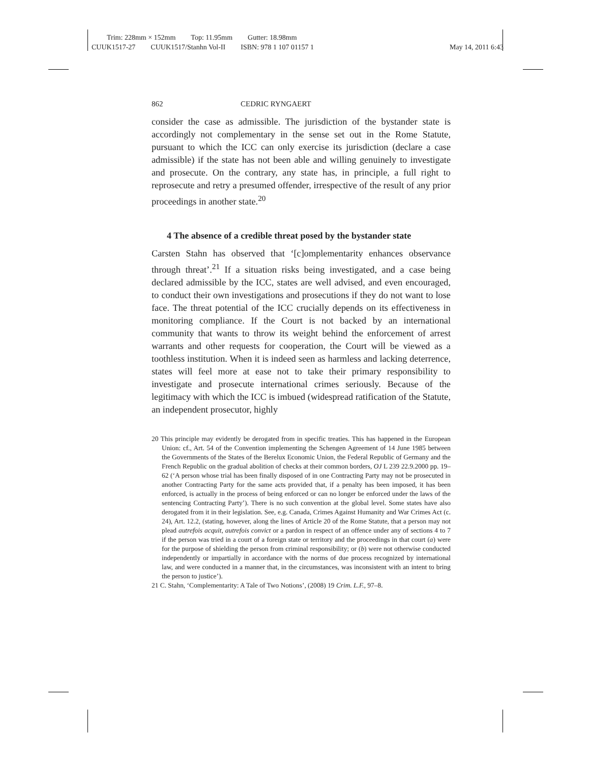Trim: 228mm × 152mm Top: 11.95mm Gutter: 18.98mm
CUUK1517-27 CUUK1517/Stanhn Vol-II ISBN: 978 1 107 01157 1 May 14, 2011 6:43
862 CEDRIC RYNGAERT
consider the case as admissible. The jurisdiction of the bystander state is accordingly not complementary in the sense set out in the Rome Statute, pursuant to which the ICC can only exercise its jurisdiction (declare a case admissible) if the state has not been able and willing genuinely to investigate and prosecute. On the contrary, any state has, in principle, a full right to reprosecute and retry a presumed offender, irrespective of the result of any prior proceedings in another state.<sup>20</sup>
4 The absence of a credible threat posed by the bystander state
Carsten Stahn has observed that ‘[c]omplementarity enhances observance through threat’.<sup>21</sup> If a situation risks being investigated, and a case being declared admissible by the ICC, states are well advised, and even encouraged, to conduct their own investigations and prosecutions if they do not want to lose face. The threat potential of the ICC crucially depends on its effectiveness in monitoring compliance. If the Court is not backed by an international community that wants to throw its weight behind the enforcement of arrest warrants and other requests for cooperation, the Court will be viewed as a toothless institution. When it is indeed seen as harmless and lacking deterrence, states will feel more at ease not to take their primary responsibility to investigate and prosecute international crimes seriously. Because of the legitimacy with which the ICC is imbued (widespread ratification of the Statute, an independent prosecutor, highly
20 This principle may evidently be derogated from in specific treaties. This has happened in the European Union: cf., Art. 54 of the Convention implementing the Schengen Agreement of 14 June 1985 between the Governments of the States of the Berelux Economic Union, the Federal Republic of Germany and the French Republic on the gradual abolition of checks at their common borders, OJ L 239 22.9.2000 pp. 19–62 (‘A person whose trial has been finally disposed of in one Contracting Party may not be prosecuted in another Contracting Party for the same acts provided that, if a penalty has been imposed, it has been enforced, is actually in the process of being enforced or can no longer be enforced under the laws of the sentencing Contracting Party’). There is no such convention at the global level. Some states have also derogated from it in their legislation. See, e.g. Canada, Crimes Against Humanity and War Crimes Act (c. 24), Art. 12.2, (stating, however, along the lines of Article 20 of the Rome Statute, that a person may not plead autrefois acquit, autrefois convict or a pardon in respect of an offence under any of sections 4 to 7 if the person was tried in a court of a foreign state or territory and the proceedings in that court (a) were for the purpose of shielding the person from criminal responsibility; or (b) were not otherwise conducted independently or impartially in accordance with the norms of due process recognized by international law, and were conducted in a manner that, in the circumstances, was inconsistent with an intent to bring the person to justice’).
21 C. Stahn, ‘Complementarity: A Tale of Two Notions’, (2008) 19 Crim. L.F., 97–8.